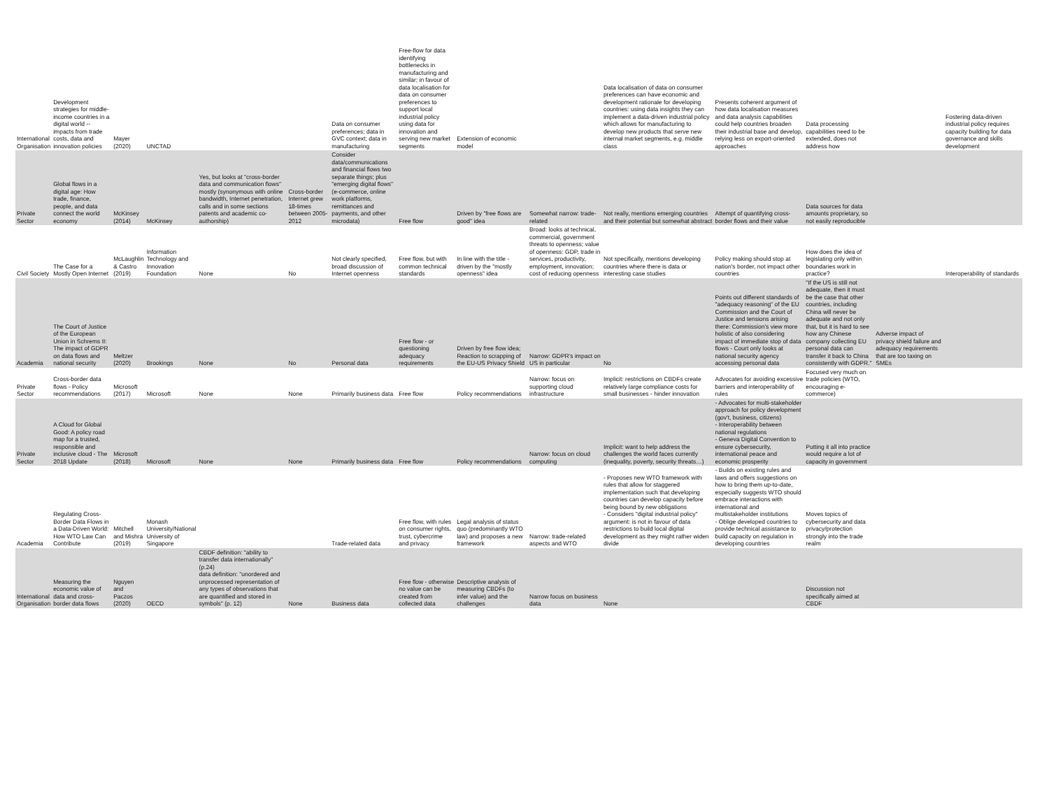| International Organisation | Development strategies for middle-income countries in a digital world -- impacts from trade costs, data and innovation policies | Mayer (2020) | UNCTAD | | | Data on consumer preferences; data in GVC context; data in manufacturing | Free-flow for data identifying bottlenecks in manufacturing and similar; in favour of data localisation for data on consumer preferences to support local industrial policy using data for innovation and serving new market segments | Extension of economic model | | Data localisation of data on consumer preferences can have economic and development rationale for developing countries: using data insights they can implement a data-driven industrial policy which allows for manufacturing to develop new products that serve new internal market segments, e.g. middle class | Presents coherent argument of how data localisation measures and data analysis capabilities could help countries broaden their industrial base and develop, relying less on export-oriented approaches | Data processing capabilities need to be extended, does not address how | | Fostering data-driven industrial policy requires capacity building for data governance and skills development |
| Private Sector | Global flows in a digital age: How trade, finance, people, and data connect the world economy | McKinsey (2014) | McKinsey | Yes, but looks at "cross-border data and communication flows" mostly (synonymous with online bandwidth, Internet penetration, calls and in some sections patents and academic co-authorship) | Cross-border Internet grew 18-times between 2005-2012 | Consider data/communications and financial flows two separate things; plus "emerging digital flows" (e-commerce, online work platforms, remittances and payments, and other microdata) | Free flow | Driven by "free flows are good" idea | Somewhat narrow: trade-related | Not really, mentions emerging countries and their potential but somewhat abstract | Attempt of quantifying cross-border flows and their value | Data sources for data amounts proprietary, so not easily reproducible | | |
| Civil Society | The Case for a Mostly Open Internet | McLaughlin & Castro (2019) | Information Technology and Innovation Foundation | None | No | Not clearly specified, broad discussion of Internet openness | Free flow, but with common technical standards | In line with the title - driven by the "mostly openness" idea | Broad: looks at technical, commercial, government threats to openness; value of openness: GDP, trade in services, productivity, employment, innovation; cost of reducing openness | Not specifically, mentions developing countries where there is data or interesting case studies | Policy making should stop at nation's border, not impact other countries | How does the idea of legislating only within boundaries work in practice? | | Interoperability of standards |
| Academia | The Court of Justice of the European Union in Schrems II: The impact of GDPR on data flows and national security | Meltzer (2020) | Brookings | None | No | Personal data | Free flow - or questioning adequacy requirements | Driven by free flow idea; Reaction to scrapping of the EU-US Privacy Shield | Narrow: GDPR's impact on US in particular | No | Points out different standards of "adequacy reasoning" of the EU Commission and the Court of Justice and tensions arising there: Commission's view more holistic of also considering impact of immediate stop of data flows - Court only looks at national security agency accessing personal data | "If the US is still not adequate, then it must be the case that other countries, including China will never be adequate and not only that, but it is hard to see how any Chinese company collecting EU personal data can transfer it back to China consistently with GDPR." | Adverse impact of privacy shield failure and adequacy requirements that are too taxing on SMEs | |
| Private Sector | Cross-border data flows - Policy recommendations | Microsoft (2017) | Microsoft | None | None | Primarily business data | Free flow | Policy recommendations | Narrow: focus on supporting cloud infrastructure | Implicit: restrictions on CBDFs create relatively large compliance costs for small businesses - hinder innovation | Advocates for avoiding excessive barriers and interoperability of rules | Focused very much on trade policies (WTO, encouraging e-commerce) | | |
| Private Sector | A Cloud for Global Good: A policy road map for a trusted, responsible and inclusive cloud - The 2018 Update | Microsoft (2018) | Microsoft | None | None | Primarily business data | Free flow | Policy recommendations | Narrow: focus on cloud computing | Implicit: want to help address the challenges the world faces currently (inequality, poverty, security threats…) | - Advocates for multi-stakeholder approach for policy development (gov't, business, citizens) - Interoperability between national regulations - Geneva Digital Convention to ensure cybersecurity, international peace and economic prosperity | Putting it all into practice would require a lot of capacity in government | | |
| Academia | Regulating Cross-Border Data Flows in a Data-Driven World: How WTO Law Can Contribute | Mitchell and Mishra (2019) | Monash University/National University of Singapore | | | Trade-related data | Free flow, with rules on consumer rights, trust, cybercrime and privacy | Legal analysis of status quo (predominantly WTO law) and proposes a new framework | Narrow: trade-related aspects and WTO | - Proposes new WTO framework with rules that allow for staggered implementation such that developing countries can develop capacity before being bound by new obligations - Considers "digital industrial policy" argument: is not in favour of data restrictions to build local digital development as they might rather widen divide | - Builds on existing rules and laws and offers suggestions on how to bring them up-to-date, especially suggests WTO should embrace interactions with international and multistakeholder institutions - Oblige developed countries to provide technical assistance to build capacity on regulation in developing countries | Moves topics of cybersecurity and data privacy/protection strongly into the trade realm | | |
| International Organisation | Measuring the economic value of data and cross-border data flows | Nguyen and Paczos (2020) | OECD | CBDF definition: "ability to transfer data internationally" (p.24) data definition: "unordered and unprocessed representation of any types of observations that are quantified and stored in symbols" (p. 12) | None | Business data | Free flow - otherwise no value can be created from collected data | Descriptive analysis of measuring CBDFs (to infer value) and the challenges | Narrow focus on business data | None | | Discussion not specifically aimed at CBDF | | |